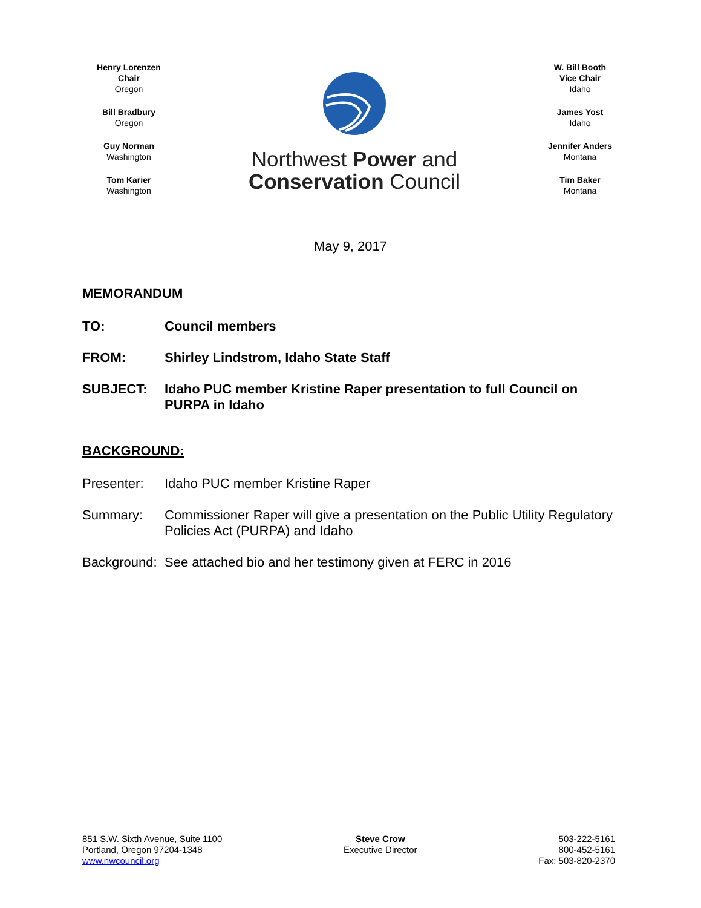Henry Lorenzen
Chair
Oregon
Bill Bradbury
Oregon
Guy Norman
Washington
Tom Karier
Washington
Northwest Power and
Conservation Council
W. Bill Booth
Vice Chair
Idaho
James Yost
Idaho
Jennifer Anders
Montana
Tim Baker
Montana
May 9, 2017
MEMORANDUM
TO: Council members
FROM: Shirley Lindstrom, Idaho State Staff
SUBJECT: Idaho PUC member Kristine Raper presentation to full Council on PURPA in Idaho
BACKGROUND:
Presenter: Idaho PUC member Kristine Raper
Summary: Commissioner Raper will give a presentation on the Public Utility Regulatory Policies Act (PURPA) and Idaho
Background:
See attached bio and her testimony given at FERC in 2016
851 S.W. Sixth Avenue, Suite 1100
Portland, Oregon 97204-1348
www.nwcouncil.org
Steve Crow
Executive Director
503-222-5161
800-452-5161
Fax: 503-820-2370